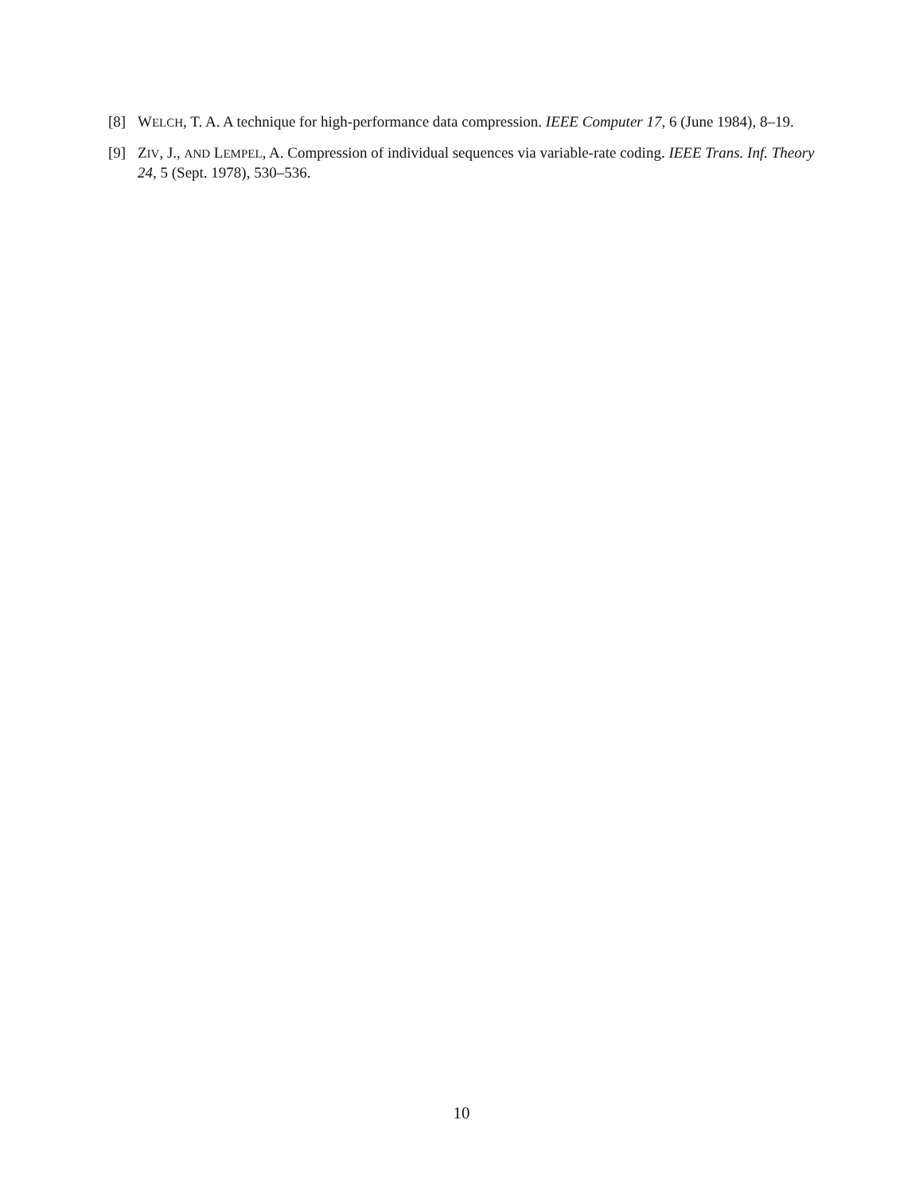[8] WELCH, T. A. A technique for high-performance data compression. IEEE Computer 17, 6 (June 1984), 8–19.
[9] ZIV, J., AND LEMPEL, A. Compression of individual sequences via variable-rate coding. IEEE Trans. Inf. Theory 24, 5 (Sept. 1978), 530–536.
10